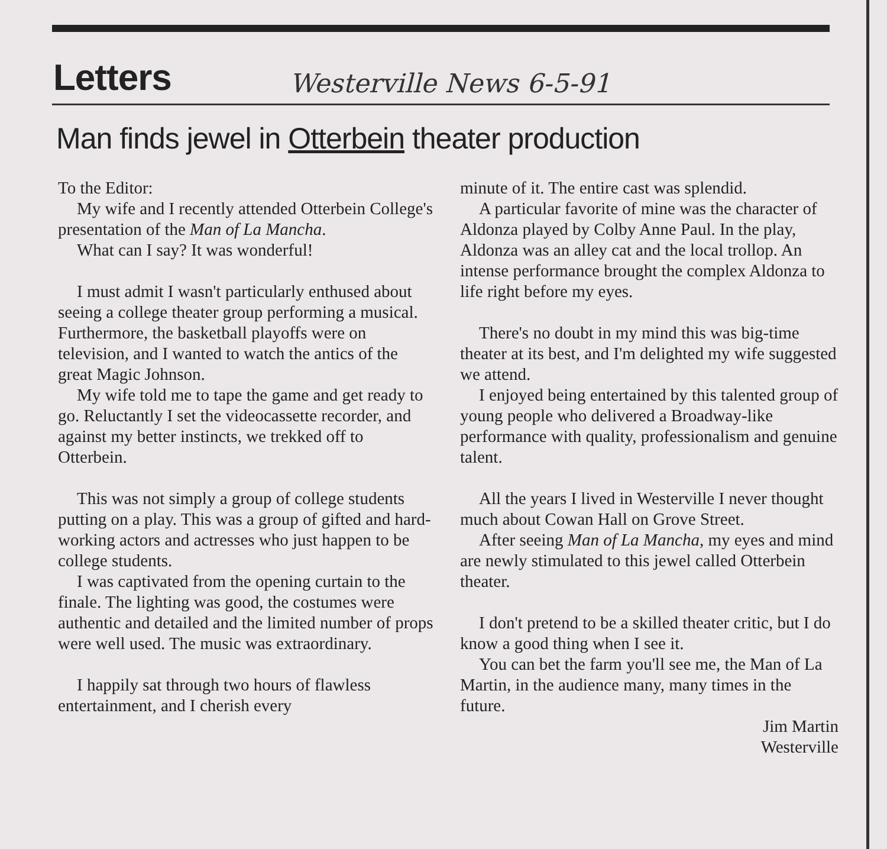Letters Westerville News 6-5-91
Man finds jewel in Otterbein theater production
To the Editor:
My wife and I recently attended Otterbein College's presentation of the Man of La Mancha.
What can I say? It was wonderful!
I must admit I wasn't particularly enthused about seeing a college theater group performing a musical. Furthermore, the basketball playoffs were on television, and I wanted to watch the antics of the great Magic Johnson.
My wife told me to tape the game and get ready to go. Reluctantly I set the videocassette recorder, and against my better instincts, we trekked off to Otterbein.
This was not simply a group of college students putting on a play. This was a group of gifted and hard-working actors and actresses who just happen to be college students.
I was captivated from the opening curtain to the finale. The lighting was good, the costumes were authentic and detailed and the limited number of props were well used. The music was extraordinary.
I happily sat through two hours of flawless entertainment, and I cherish every
minute of it. The entire cast was splendid.
A particular favorite of mine was the character of Aldonza played by Colby Anne Paul. In the play, Aldonza was an alley cat and the local trollop. An intense performance brought the complex Aldonza to life right before my eyes.
There's no doubt in my mind this was big-time theater at its best, and I'm delighted my wife suggested we attend.
I enjoyed being entertained by this talented group of young people who delivered a Broadway-like performance with quality, professionalism and genuine talent.
All the years I lived in Westerville I never thought much about Cowan Hall on Grove Street.
After seeing Man of La Mancha, my eyes and mind are newly stimulated to this jewel called Otterbein theater.
I don't pretend to be a skilled theater critic, but I do know a good thing when I see it.
You can bet the farm you'll see me, the Man of La Martin, in the audience many, many times in the future.
Jim Martin
Westerville